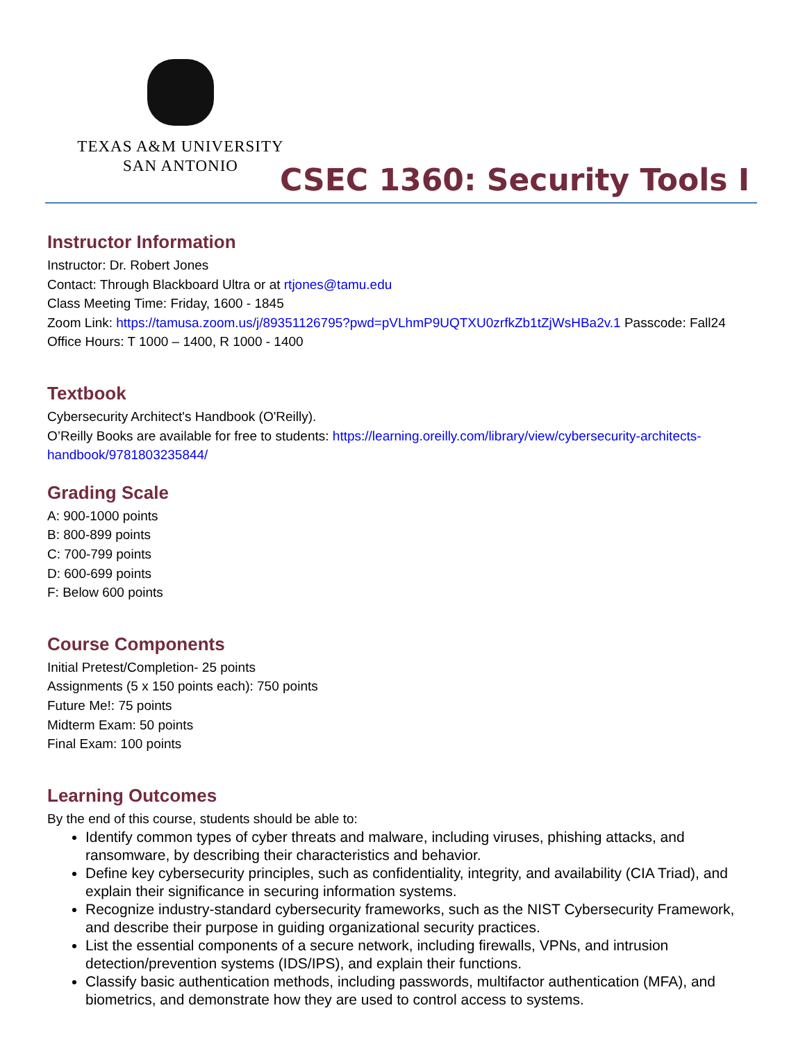TEXAS A&M UNIVERSITY
SAN ANTONIO
CSEC 1360: Security Tools I
Instructor Information
Instructor: Dr. Robert Jones
Contact: Through Blackboard Ultra or at rtjones@tamu.edu
Class Meeting Time: Friday, 1600 - 1845
Zoom Link: https://tamusa.zoom.us/j/89351126795?pwd=pVLhmP9UQTXU0zrfkZb1tZjWsHBa2v.1 Passcode: Fall24
Office Hours: T 1000 – 1400, R 1000 - 1400
Textbook
Cybersecurity Architect's Handbook (O'Reilly).
O’Reilly Books are available for free to students: https://learning.oreilly.com/library/view/cybersecurity-architects-handbook/9781803235844/
Grading Scale
A: 900-1000 points
B: 800-899 points
C: 700-799 points
D: 600-699 points
F: Below 600 points
Course Components
Initial Pretest/Completion- 25 points
Assignments (5 x 150 points each): 750 points
Future Me!: 75 points
Midterm Exam: 50 points
Final Exam: 100 points
Learning Outcomes
By the end of this course, students should be able to:
Identify common types of cyber threats and malware, including viruses, phishing attacks, and ransomware, by describing their characteristics and behavior.
Define key cybersecurity principles, such as confidentiality, integrity, and availability (CIA Triad), and explain their significance in securing information systems.
Recognize industry-standard cybersecurity frameworks, such as the NIST Cybersecurity Framework, and describe their purpose in guiding organizational security practices.
List the essential components of a secure network, including firewalls, VPNs, and intrusion detection/prevention systems (IDS/IPS), and explain their functions.
Classify basic authentication methods, including passwords, multifactor authentication (MFA), and biometrics, and demonstrate how they are used to control access to systems.